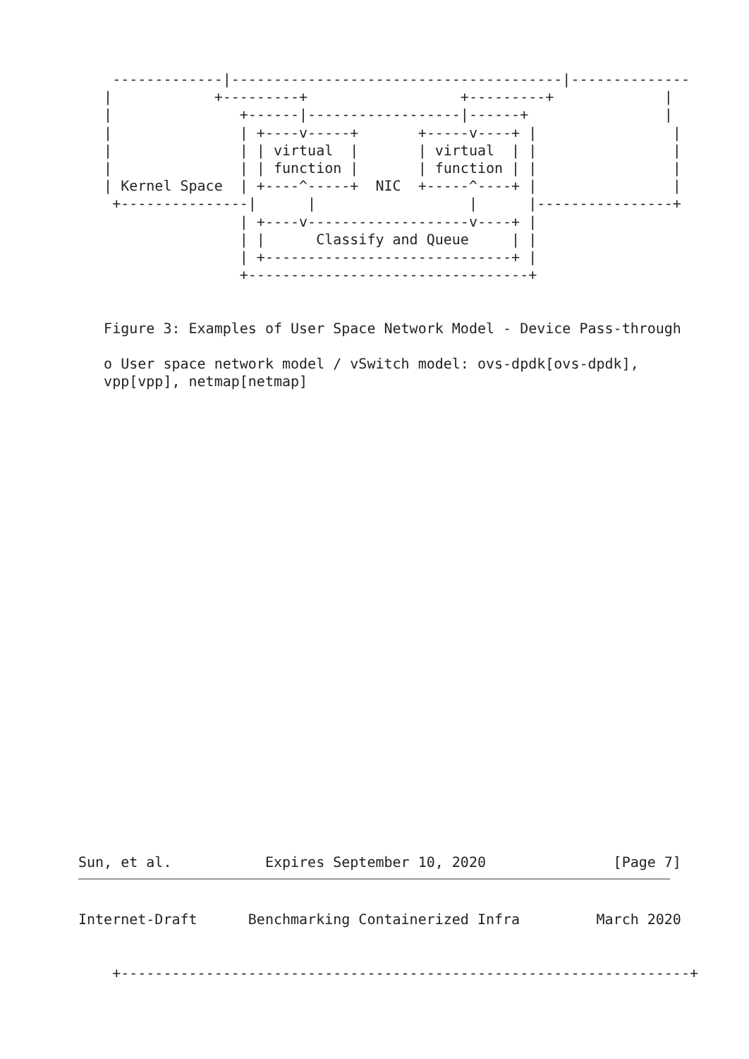-------------|---------------------------------------|--------------
   |            +---------+                  +---------+             |
   |               +------|------------------|------+                |
   |               | +----v-----+       +-----v----+ |                |
   |               | | virtual  |       | virtual  | |                |
   |               | | function |       | function | |                |
   | Kernel Space  | +----^-----+  NIC  +-----^----+ |                |
    +---------------|      |                  |      |----------------+
                   | +----v-------------------v----+ |
                   | |      Classify and Queue     | |
                   | +-----------------------------+ |
                   +---------------------------------+


   Figure 3: Examples of User Space Network Model - Device Pass-through

   o User space network model / vSwitch model: ovs-dpdk[ovs-dpdk],
   vpp[vpp], netmap[netmap]


























Sun, et al.           Expires September 10, 2020               [Page 7]
Internet-Draft      Benchmarking Containerized Infra         March 2020


    +-------------------------------------------------------------------+